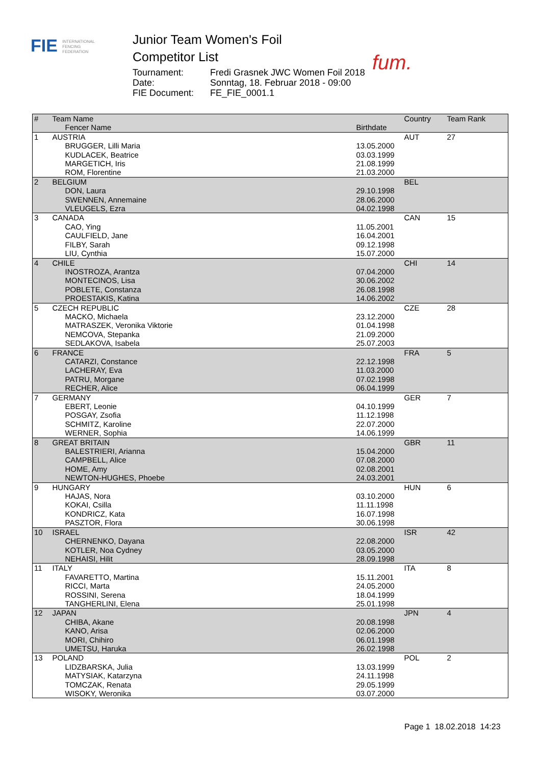FIE INTERNATIONAL
FENCING
FEDERATION
Junior Team Women's Foil
Competitor List
Tournament: Fredi Grasnek JWC Women Foil 2018
Date: Sonntag, 18. Februar 2018 - 09:00
FIE Document: FE_FIE_0001.1
fum.
| # | Team Name | | Country | Team Rank |
| --- | --- | --- | --- | --- |
| | Fencer Name | Birthdate | | |
| 1 | AUSTRIA | | AUT | 27 |
| | BRUGGER, Lilli Maria | 13.05.2000 | | |
| | KUDLACEK, Beatrice | 03.03.1999 | | |
| | MARGETICH, Iris | 21.08.1999 | | |
| | ROM, Florentine | 21.03.2000 | | |
| 2 | BELGIUM | | BEL | |
| | DON, Laura | 29.10.1998 | | |
| | SWENNEN, Annemaine | 28.06.2000 | | |
| | VLEUGELS, Ezra | 04.02.1998 | | |
| 3 | CANADA | | CAN | 15 |
| | CAO, Ying | 11.05.2001 | | |
| | CAULFIELD, Jane | 16.04.2001 | | |
| | FILBY, Sarah | 09.12.1998 | | |
| | LIU, Cynthia | 15.07.2000 | | |
| 4 | CHILE | | CHI | 14 |
| | INOSTROZA, Arantza | 07.04.2000 | | |
| | MONTECINOS, Lisa | 30.06.2002 | | |
| | POBLETE, Constanza | 26.08.1998 | | |
| | PROESTAKIS, Katina | 14.06.2002 | | |
| 5 | CZECH REPUBLIC | | CZE | 28 |
| | MACKO, Michaela | 23.12.2000 | | |
| | MATRASZEK, Veronika Viktorie | 01.04.1998 | | |
| | NEMCOVA, Stepanka | 21.09.2000 | | |
| | SEDLAKOVA, Isabela | 25.07.2003 | | |
| 6 | FRANCE | | FRA | 5 |
| | CATARZI, Constance | 22.12.1998 | | |
| | LACHERAY, Eva | 11.03.2000 | | |
| | PATRU, Morgane | 07.02.1998 | | |
| | RECHER, Alice | 06.04.1999 | | |
| 7 | GERMANY | | GER | 7 |
| | EBERT, Leonie | 04.10.1999 | | |
| | POSGAY, Zsofia | 11.12.1998 | | |
| | SCHMITZ, Karoline | 22.07.2000 | | |
| | WERNER, Sophia | 14.06.1999 | | |
| 8 | GREAT BRITAIN | | GBR | 11 |
| | BALESTRIERI, Arianna | 15.04.2000 | | |
| | CAMPBELL, Alice | 07.08.2000 | | |
| | HOME, Amy | 02.08.2001 | | |
| | NEWTON-HUGHES, Phoebe | 24.03.2001 | | |
| 9 | HUNGARY | | HUN | 6 |
| | HAJAS, Nora | 03.10.2000 | | |
| | KOKAI, Csilla | 11.11.1998 | | |
| | KONDRICZ, Kata | 16.07.1998 | | |
| | PASZTOR, Flora | 30.06.1998 | | |
| 10 | ISRAEL | | ISR | 42 |
| | CHERNENKO, Dayana | 22.08.2000 | | |
| | KOTLER, Noa Cydney | 03.05.2000 | | |
| | NEHAISI, Hilit | 28.09.1998 | | |
| 11 | ITALY | | ITA | 8 |
| | FAVARETTO, Martina | 15.11.2001 | | |
| | RICCI, Marta | 24.05.2000 | | |
| | ROSSINI, Serena | 18.04.1999 | | |
| | TANGHERLINI, Elena | 25.01.1998 | | |
| 12 | JAPAN | | JPN | 4 |
| | CHIBA, Akane | 20.08.1998 | | |
| | KANO, Arisa | 02.06.2000 | | |
| | MORI, Chihiro | 06.01.1998 | | |
| | UMETSU, Haruka | 26.02.1998 | | |
| 13 | POLAND | | POL | 2 |
| | LIDZBARSKA, Julia | 13.03.1999 | | |
| | MATYSIAK, Katarzyna | 24.11.1998 | | |
| | TOMCZAK, Renata | 29.05.1999 | | |
| | WISOKY, Weronika | 03.07.2000 | | |
Page 1 18.02.2018 14:23